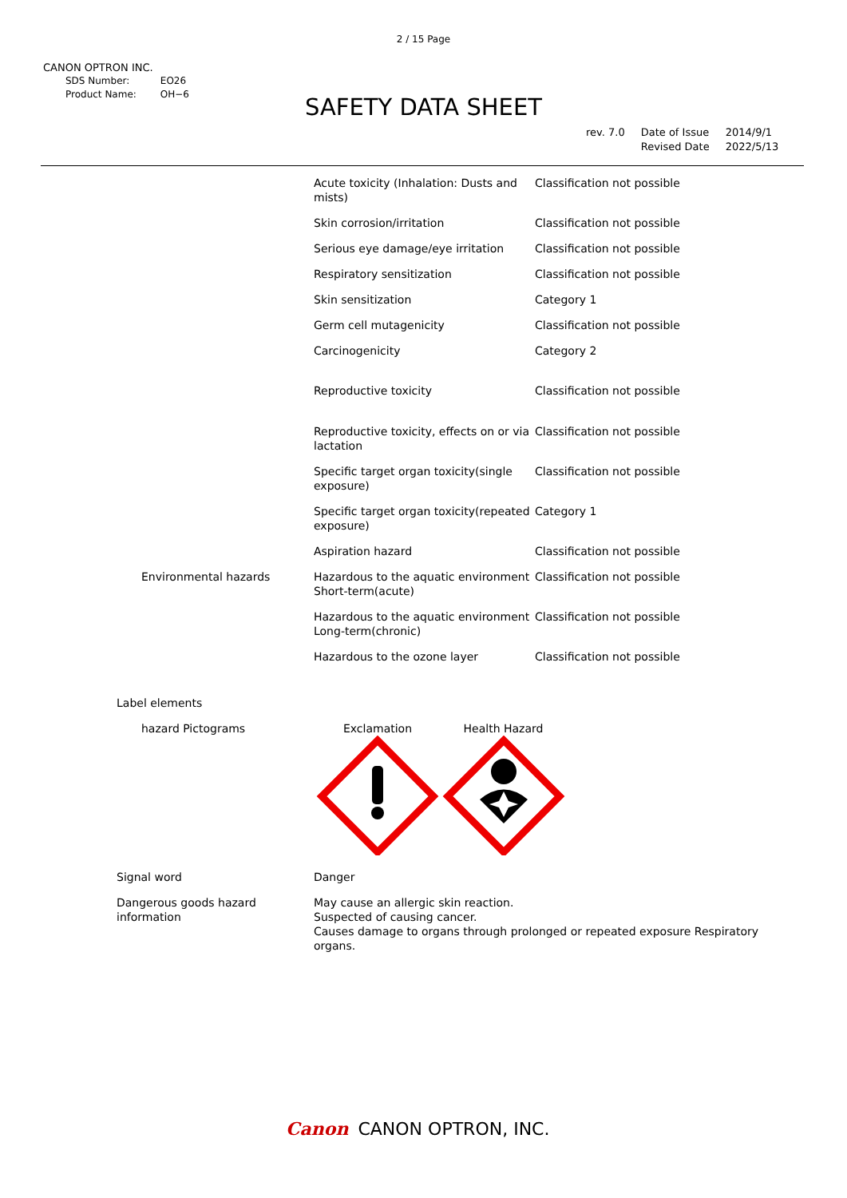2 / 15 Page
CANON OPTRON INC.
| SDS Number: | EO26 |
| Product Name: | OH−6 |
SAFETY DATA SHEET
| rev. 7.0 | Date of Issue Revised Date | 2014/9/1 2022/5/13 |
| | | Acute toxicity (Inhalation: Dusts and mists) | Classification not possible |
| | | Skin corrosion/irritation | Classification not possible |
| | | Serious eye damage/eye irritation | Classification not possible |
| | | Respiratory sensitization | Classification not possible |
| | | Skin sensitization | Category 1 |
| | | Germ cell mutagenicity | Classification not possible |
| | | Carcinogenicity | Category 2 |
| | | Reproductive toxicity | Classification not possible |
| | | Reproductive toxicity, effects on or via lactation | Classification not possible |
| | | Specific target organ toxicity(single exposure) | Classification not possible |
| | | Specific target organ toxicity(repeated exposure) | Category 1 |
| | | Aspiration hazard | Classification not possible |
| | Environmental hazards | Hazardous to the aquatic environment Short-term(acute) | Classification not possible |
| | | Hazardous to the aquatic environment Long-term(chronic) | Classification not possible |
| | | Hazardous to the ozone layer | Classification not possible |
| | Label elements | | |
| | hazard Pictograms | Exclamation Health Hazard | |
| Signal word | | Danger | |
| Dangerous goods hazard information | | May cause an allergic skin reaction. Suspected of causing cancer. Causes damage to organs through prolonged or repeated exposure Respiratory organs. | |
Canon CANON OPTRON, INC.